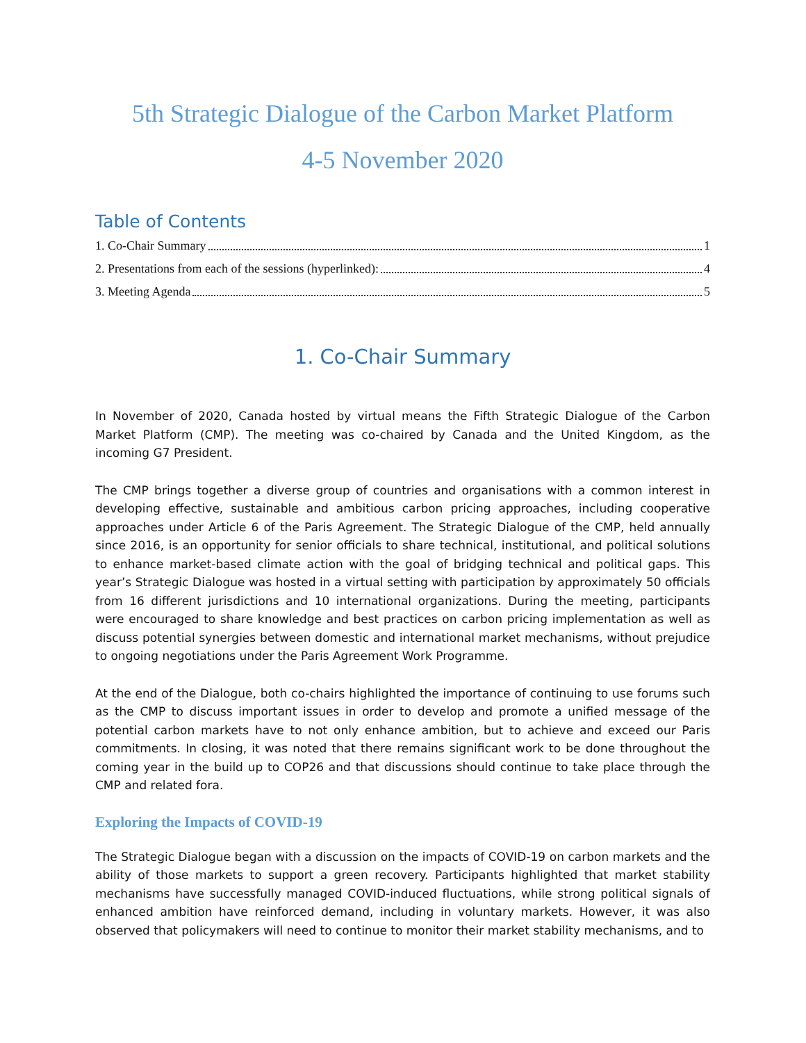5th Strategic Dialogue of the Carbon Market Platform
4-5 November 2020
Table of Contents
1. Co-Chair Summary 1
2. Presentations from each of the sessions (hyperlinked): 4
3. Meeting Agenda 5
1. Co-Chair Summary
In November of 2020, Canada hosted by virtual means the Fifth Strategic Dialogue of the Carbon Market Platform (CMP). The meeting was co-chaired by Canada and the United Kingdom, as the incoming G7 President.
The CMP brings together a diverse group of countries and organisations with a common interest in developing effective, sustainable and ambitious carbon pricing approaches, including cooperative approaches under Article 6 of the Paris Agreement. The Strategic Dialogue of the CMP, held annually since 2016, is an opportunity for senior officials to share technical, institutional, and political solutions to enhance market-based climate action with the goal of bridging technical and political gaps. This year’s Strategic Dialogue was hosted in a virtual setting with participation by approximately 50 officials from 16 different jurisdictions and 10 international organizations. During the meeting, participants were encouraged to share knowledge and best practices on carbon pricing implementation as well as discuss potential synergies between domestic and international market mechanisms, without prejudice to ongoing negotiations under the Paris Agreement Work Programme.
At the end of the Dialogue, both co-chairs highlighted the importance of continuing to use forums such as the CMP to discuss important issues in order to develop and promote a unified message of the potential carbon markets have to not only enhance ambition, but to achieve and exceed our Paris commitments. In closing, it was noted that there remains significant work to be done throughout the coming year in the build up to COP26 and that discussions should continue to take place through the CMP and related fora.
Exploring the Impacts of COVID-19
The Strategic Dialogue began with a discussion on the impacts of COVID-19 on carbon markets and the ability of those markets to support a green recovery. Participants highlighted that market stability mechanisms have successfully managed COVID-induced fluctuations, while strong political signals of enhanced ambition have reinforced demand, including in voluntary markets. However, it was also observed that policymakers will need to continue to monitor their market stability mechanisms, and to